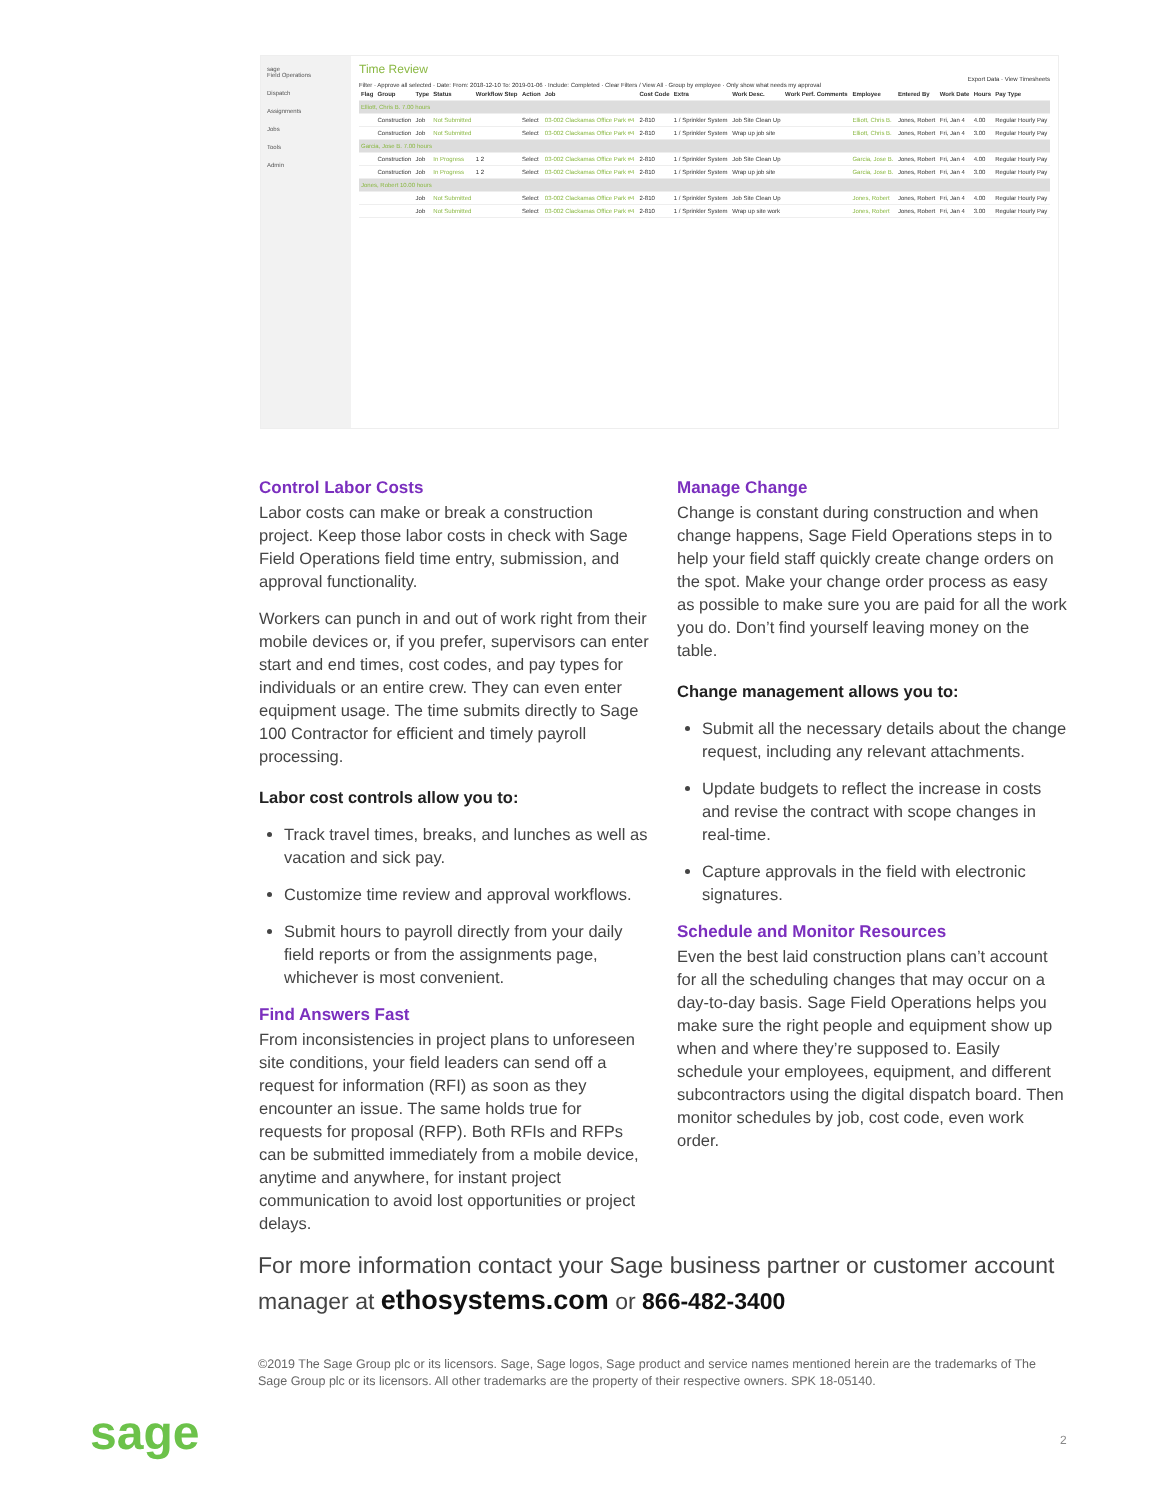sage
Field Operations
Dispatch
Assignments
Jobs
Tools
Admin
Time Review
Export Data · View Timesheets
Filter · Approve all selected · Date: From: 2018-12-10 To: 2019-01-06 · Include: Completed · Clear Filters / View All · Group by employee · Only show what needs my approval
| Flag | Group | Type | Status | Workflow Step | Action | Job | Cost Code | Extra | Work Desc. | Work Perf. Comments | Employee | Entered By | Work Date | Hours | Pay Type |
| --- | --- | --- | --- | --- | --- | --- | --- | --- | --- | --- | --- | --- | --- | --- | --- |
| Elliott, Chris B. 7.00 hours | | | | | | | | | | | | | | | |
| | Construction | Job | Not Submitted | | Select | 03-002 Clackamas Office Park #4 | 2-810 | 1 / Sprinkler System | Job Site Clean Up | | Elliott, Chris B. | Jones, Robert | Fri, Jan 4 | 4.00 | Regular Hourly Pay |
| | Construction | Job | Not Submitted | | Select | 03-002 Clackamas Office Park #4 | 2-810 | 1 / Sprinkler System | Wrap up job site | | Elliott, Chris B. | Jones, Robert | Fri, Jan 4 | 3.00 | Regular Hourly Pay |
| Garcia, Jose B. 7.00 hours | | | | | | | | | | | | | | | |
| | Construction | Job | In Progress | 1 2 | Select | 03-002 Clackamas Office Park #4 | 2-810 | 1 / Sprinkler System | Job Site Clean Up | | Garcia, Jose B. | Jones, Robert | Fri, Jan 4 | 4.00 | Regular Hourly Pay |
| | Construction | Job | In Progress | 1 2 | Select | 03-002 Clackamas Office Park #4 | 2-810 | 1 / Sprinkler System | Wrap up job site | | Garcia, Jose B. | Jones, Robert | Fri, Jan 4 | 3.00 | Regular Hourly Pay |
| Jones, Robert 10.00 hours | | | | | | | | | | | | | | | |
| | | Job | Not Submitted | | Select | 03-002 Clackamas Office Park #4 | 2-810 | 1 / Sprinkler System | Job Site Clean Up | | Jones, Robert | Jones, Robert | Fri, Jan 4 | 4.00 | Regular Hourly Pay |
| | | Job | Not Submitted | | Select | 03-002 Clackamas Office Park #4 | 2-810 | 1 / Sprinkler System | Wrap up site work | | Jones, Robert | Jones, Robert | Fri, Jan 4 | 3.00 | Regular Hourly Pay |
Control Labor Costs
Labor costs can make or break a construction project. Keep those labor costs in check with Sage Field Operations field time entry, submission, and approval functionality.
Workers can punch in and out of work right from their mobile devices or, if you prefer, supervisors can enter start and end times, cost codes, and pay types for individuals or an entire crew. They can even enter equipment usage. The time submits directly to Sage 100 Contractor for efficient and timely payroll processing.
Labor cost controls allow you to:
Track travel times, breaks, and lunches as well as vacation and sick pay.
Customize time review and approval workflows.
Submit hours to payroll directly from your daily field reports or from the assignments page, whichever is most convenient.
Find Answers Fast
From inconsistencies in project plans to unforeseen site conditions, your field leaders can send off a request for information (RFI) as soon as they encounter an issue. The same holds true for requests for proposal (RFP). Both RFIs and RFPs can be submitted immediately from a mobile device, anytime and anywhere, for instant project communication to avoid lost opportunities or project delays.
Manage Change
Change is constant during construction and when change happens, Sage Field Operations steps in to help your field staff quickly create change orders on the spot. Make your change order process as easy as possible to make sure you are paid for all the work you do. Don’t find yourself leaving money on the table.
Change management allows you to:
Submit all the necessary details about the change request, including any relevant attachments.
Update budgets to reflect the increase in costs and revise the contract with scope changes in real-time.
Capture approvals in the field with electronic signatures.
Schedule and Monitor Resources
Even the best laid construction plans can’t account for all the scheduling changes that may occur on a day-to-day basis. Sage Field Operations helps you make sure the right people and equipment show up when and where they’re supposed to. Easily schedule your employees, equipment, and different subcontractors using the digital dispatch board. Then monitor schedules by job, cost code, even work order.
For more information contact your Sage business partner or customer account manager at ethosystems.com or 866-482-3400
©2019 The Sage Group plc or its licensors. Sage, Sage logos, Sage product and service names mentioned herein are the trademarks of The Sage Group plc or its licensors. All other trademarks are the property of their respective owners. SPK 18-05140.
sage 2